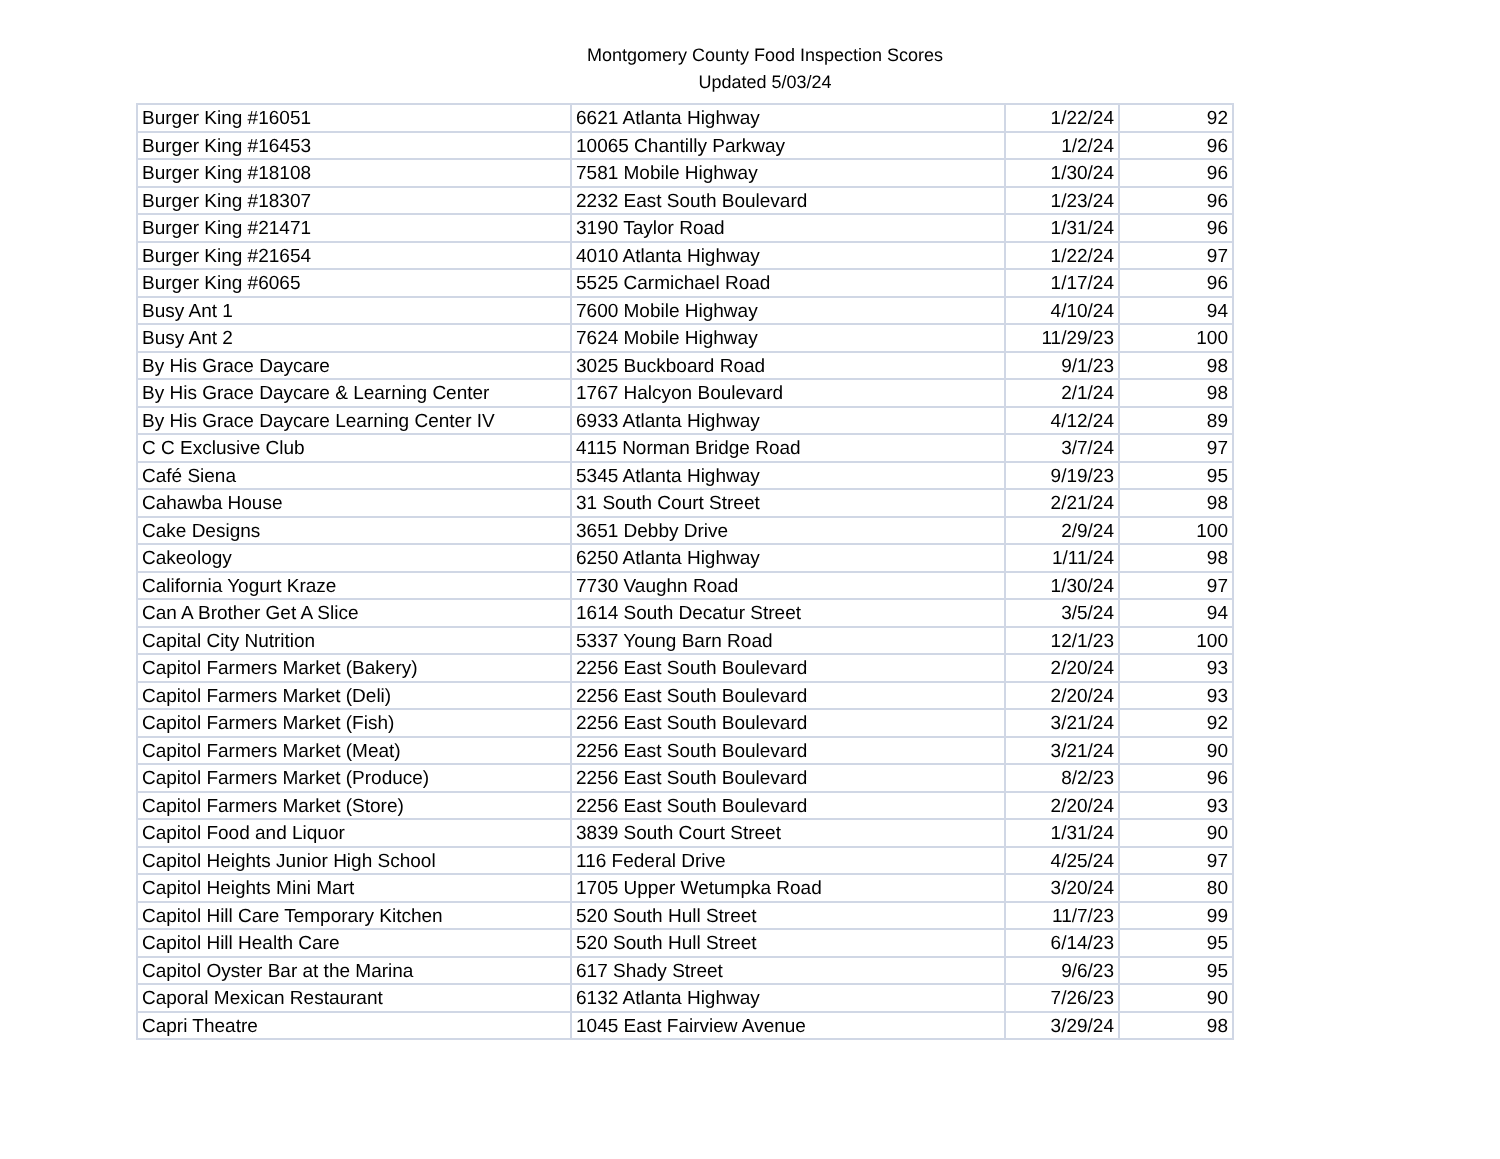Montgomery County Food Inspection Scores
Updated 5/03/24
| Burger King #16051 | 6621 Atlanta Highway | 1/22/24 | 92 |
| Burger King #16453 | 10065 Chantilly Parkway | 1/2/24 | 96 |
| Burger King #18108 | 7581 Mobile Highway | 1/30/24 | 96 |
| Burger King #18307 | 2232 East South Boulevard | 1/23/24 | 96 |
| Burger King #21471 | 3190 Taylor Road | 1/31/24 | 96 |
| Burger King #21654 | 4010 Atlanta Highway | 1/22/24 | 97 |
| Burger King #6065 | 5525 Carmichael Road | 1/17/24 | 96 |
| Busy Ant 1 | 7600 Mobile Highway | 4/10/24 | 94 |
| Busy Ant 2 | 7624 Mobile Highway | 11/29/23 | 100 |
| By His Grace Daycare | 3025 Buckboard Road | 9/1/23 | 98 |
| By His Grace Daycare & Learning Center | 1767 Halcyon Boulevard | 2/1/24 | 98 |
| By His Grace Daycare Learning Center IV | 6933 Atlanta Highway | 4/12/24 | 89 |
| C C Exclusive Club | 4115 Norman Bridge Road | 3/7/24 | 97 |
| Café Siena | 5345 Atlanta Highway | 9/19/23 | 95 |
| Cahawba House | 31 South Court Street | 2/21/24 | 98 |
| Cake Designs | 3651 Debby Drive | 2/9/24 | 100 |
| Cakeology | 6250 Atlanta Highway | 1/11/24 | 98 |
| California Yogurt Kraze | 7730 Vaughn Road | 1/30/24 | 97 |
| Can A Brother Get A Slice | 1614 South Decatur Street | 3/5/24 | 94 |
| Capital City Nutrition | 5337 Young Barn Road | 12/1/23 | 100 |
| Capitol Farmers Market (Bakery) | 2256 East South Boulevard | 2/20/24 | 93 |
| Capitol Farmers Market (Deli) | 2256 East South Boulevard | 2/20/24 | 93 |
| Capitol Farmers Market (Fish) | 2256 East South Boulevard | 3/21/24 | 92 |
| Capitol Farmers Market (Meat) | 2256 East South Boulevard | 3/21/24 | 90 |
| Capitol Farmers Market (Produce) | 2256 East South Boulevard | 8/2/23 | 96 |
| Capitol Farmers Market (Store) | 2256 East South Boulevard | 2/20/24 | 93 |
| Capitol Food and Liquor | 3839 South Court Street | 1/31/24 | 90 |
| Capitol Heights Junior High School | 116 Federal Drive | 4/25/24 | 97 |
| Capitol Heights Mini Mart | 1705 Upper Wetumpka Road | 3/20/24 | 80 |
| Capitol Hill Care Temporary Kitchen | 520 South Hull Street | 11/7/23 | 99 |
| Capitol Hill Health Care | 520 South Hull Street | 6/14/23 | 95 |
| Capitol Oyster Bar at the Marina | 617 Shady Street | 9/6/23 | 95 |
| Caporal Mexican Restaurant | 6132 Atlanta Highway | 7/26/23 | 90 |
| Capri Theatre | 1045 East Fairview Avenue | 3/29/24 | 98 |